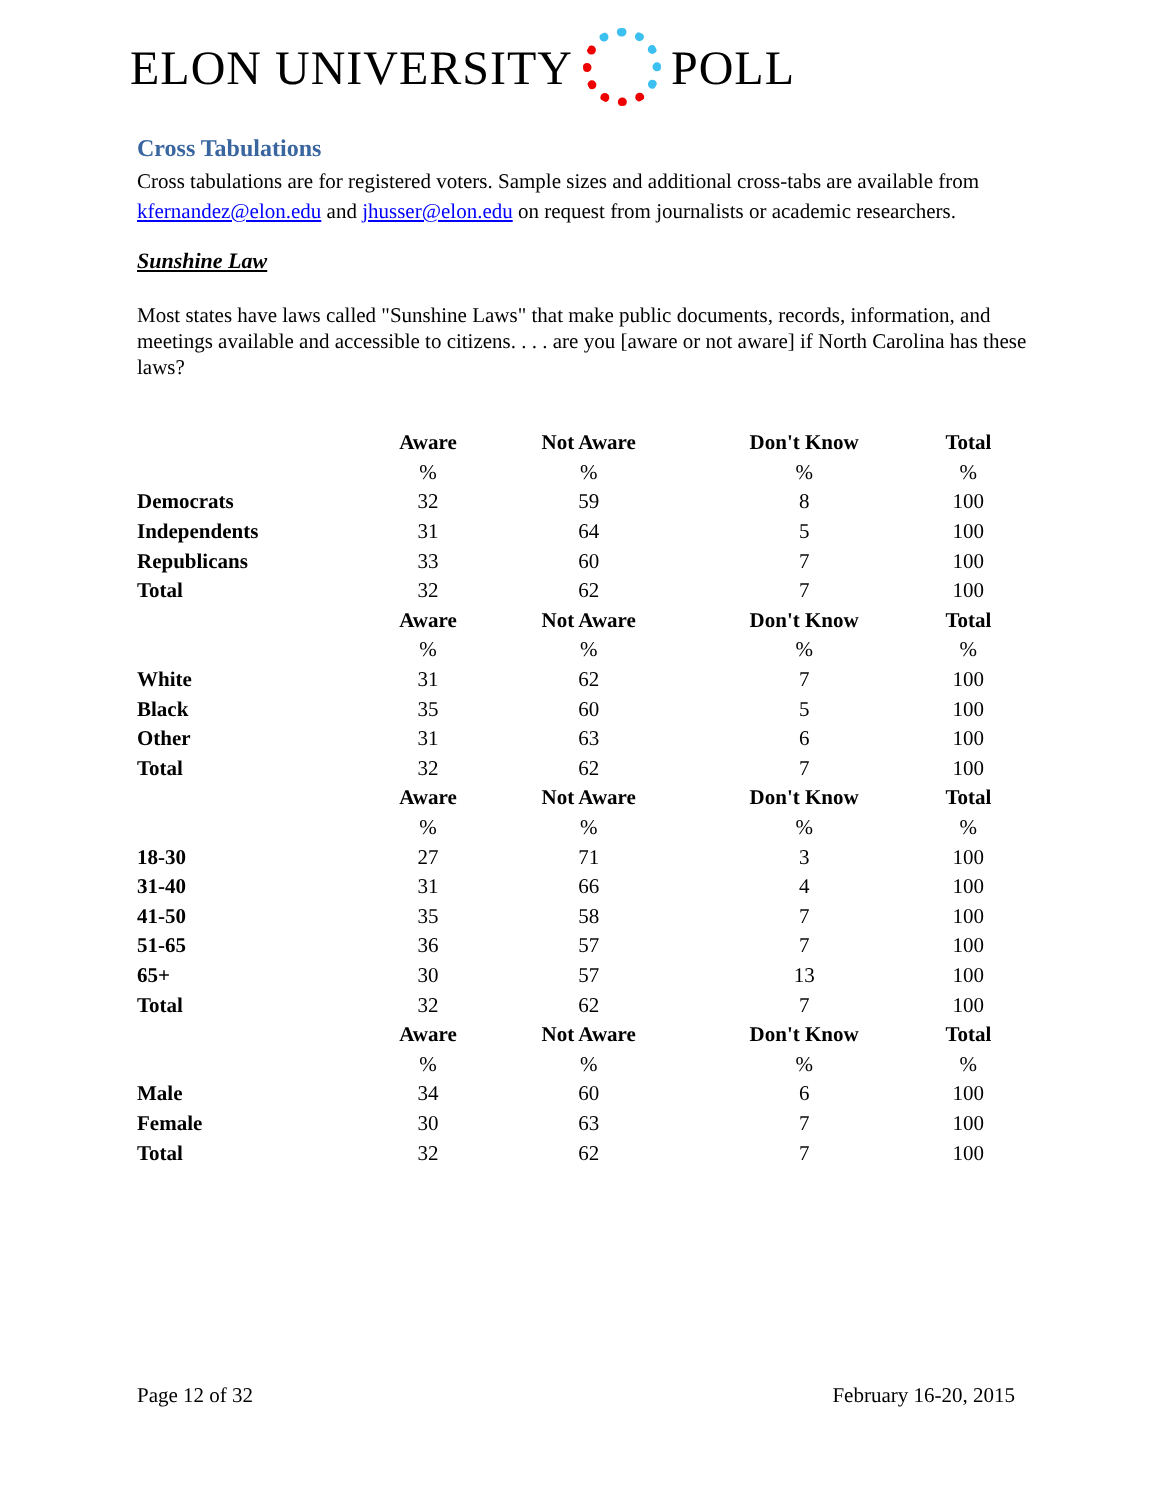ELON UNIVERSITY POLL
Cross Tabulations
Cross tabulations are for registered voters. Sample sizes and additional cross-tabs are available from kfernandez@elon.edu and jhusser@elon.edu on request from journalists or academic researchers.
Sunshine Law
Most states have laws called "Sunshine Laws" that make public documents, records, information, and meetings available and accessible to citizens. . . . are you [aware or not aware] if North Carolina has these laws?
| | Aware | Not Aware | Don't Know | Total |
| | % | % | % | % |
| Democrats | 32 | 59 | 8 | 100 |
| Independents | 31 | 64 | 5 | 100 |
| Republicans | 33 | 60 | 7 | 100 |
| Total | 32 | 62 | 7 | 100 |
| | Aware | Not Aware | Don't Know | Total |
| | % | % | % | % |
| White | 31 | 62 | 7 | 100 |
| Black | 35 | 60 | 5 | 100 |
| Other | 31 | 63 | 6 | 100 |
| Total | 32 | 62 | 7 | 100 |
| | Aware | Not Aware | Don't Know | Total |
| | % | % | % | % |
| 18-30 | 27 | 71 | 3 | 100 |
| 31-40 | 31 | 66 | 4 | 100 |
| 41-50 | 35 | 58 | 7 | 100 |
| 51-65 | 36 | 57 | 7 | 100 |
| 65+ | 30 | 57 | 13 | 100 |
| Total | 32 | 62 | 7 | 100 |
| | Aware | Not Aware | Don't Know | Total |
| | % | % | % | % |
| Male | 34 | 60 | 6 | 100 |
| Female | 30 | 63 | 7 | 100 |
| Total | 32 | 62 | 7 | 100 |
Page 12 of 32 February 16-20, 2015